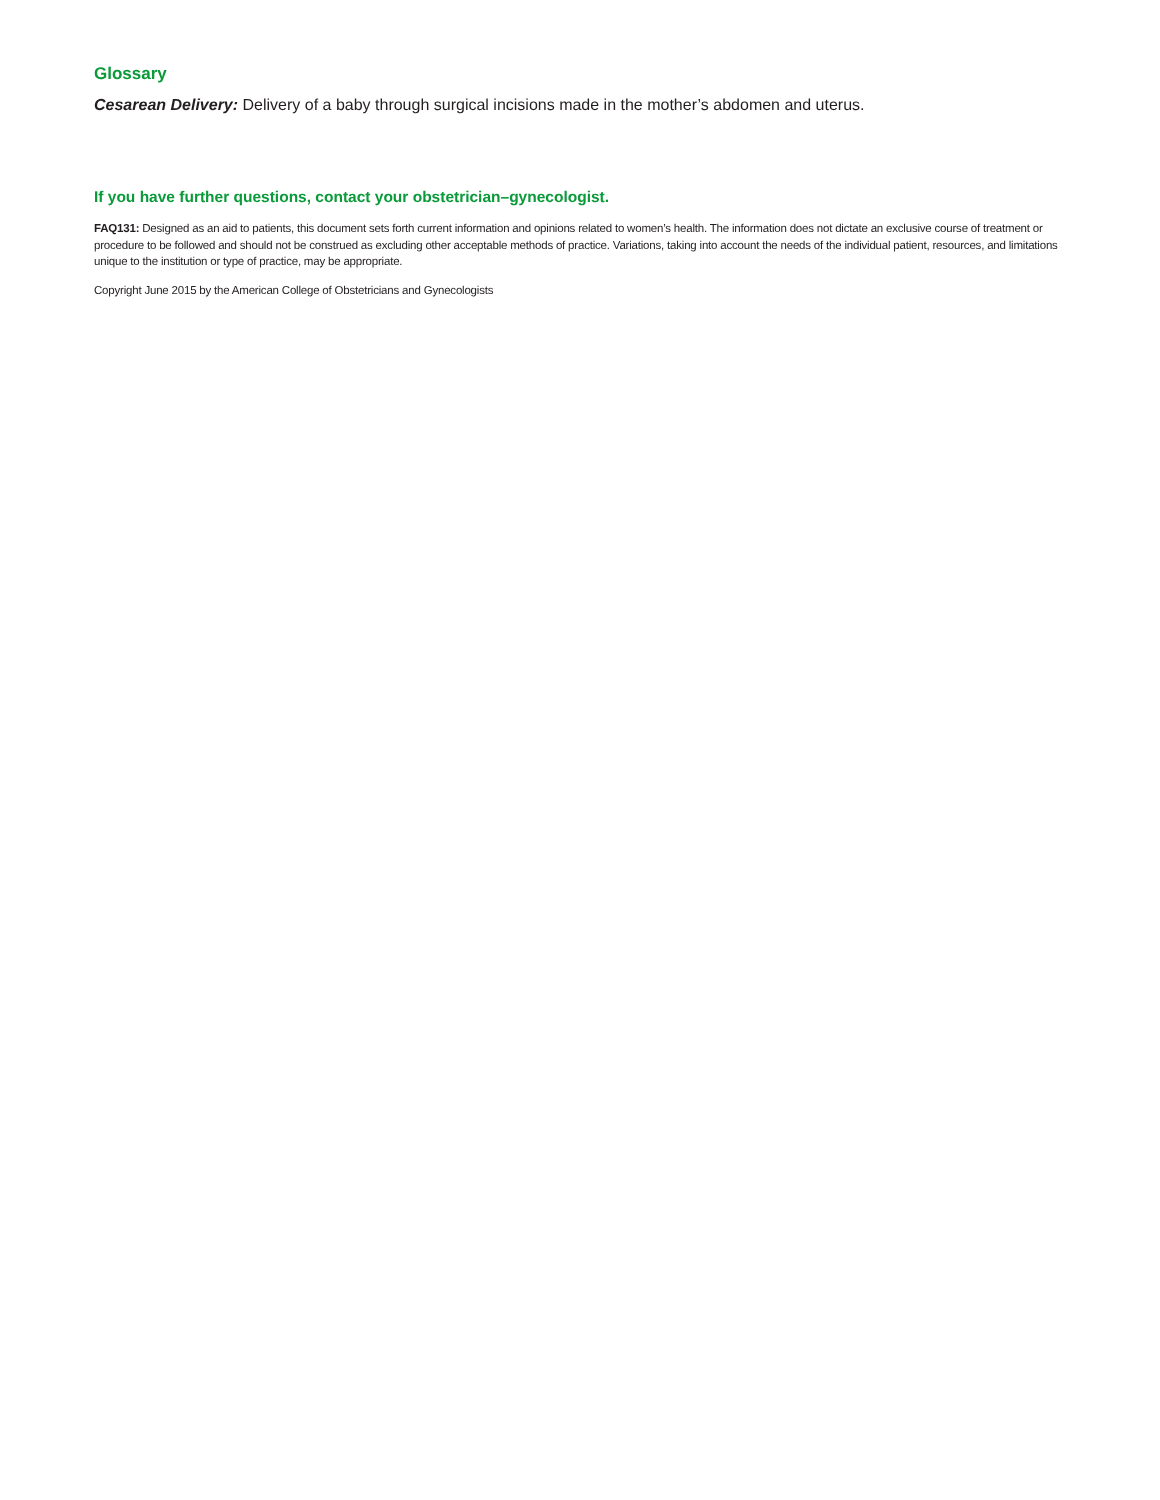Glossary
Cesarean Delivery: Delivery of a baby through surgical incisions made in the mother’s abdomen and uterus.
If you have further questions, contact your obstetrician–gynecologist.
FAQ131: Designed as an aid to patients, this document sets forth current information and opinions related to women’s health. The information does not dictate an exclusive course of treatment or procedure to be followed and should not be construed as excluding other acceptable methods of practice. Variations, taking into account the needs of the individual patient, resources, and limitations unique to the institution or type of practice, may be appropriate.
Copyright June 2015 by the American College of Obstetricians and Gynecologists